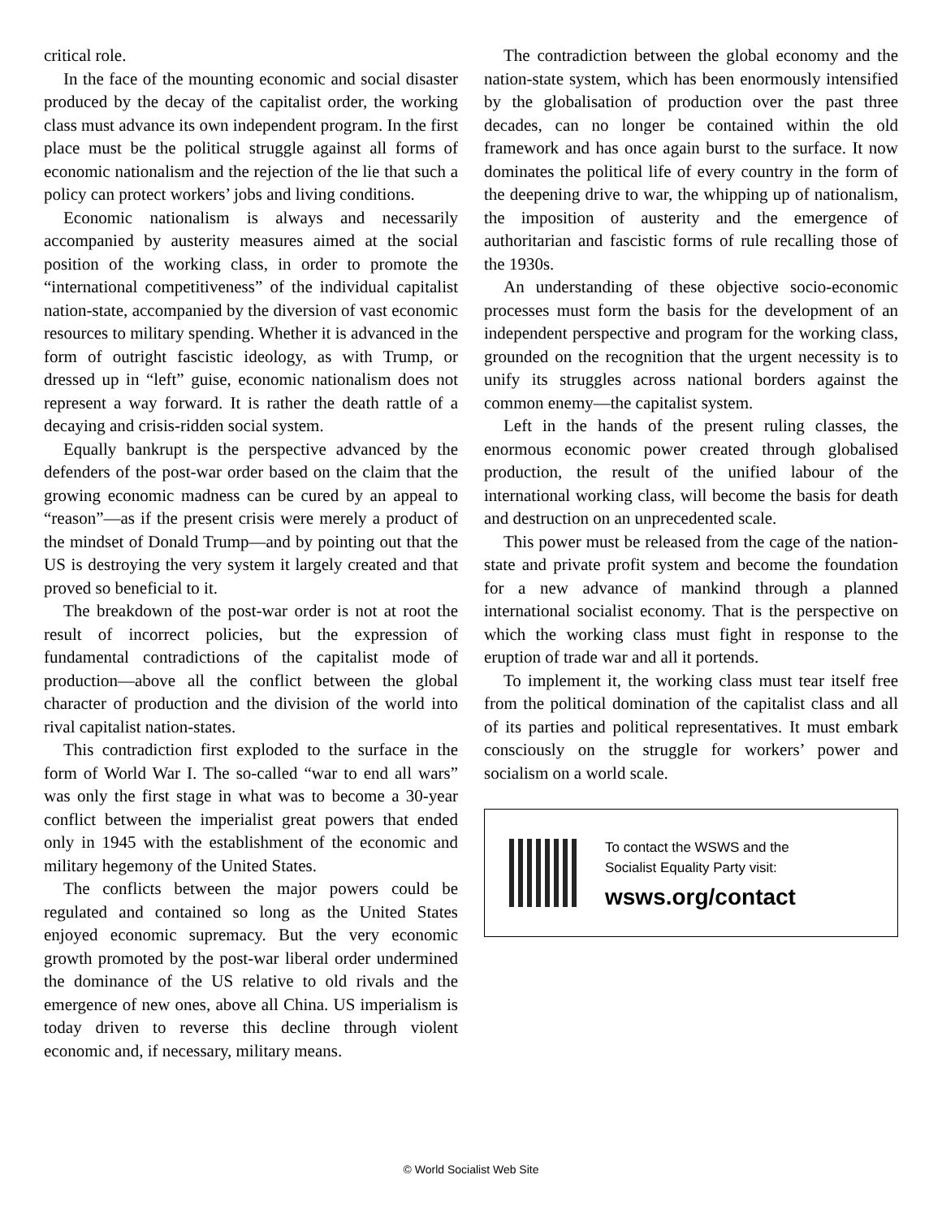critical role.
In the face of the mounting economic and social disaster produced by the decay of the capitalist order, the working class must advance its own independent program. In the first place must be the political struggle against all forms of economic nationalism and the rejection of the lie that such a policy can protect workers’ jobs and living conditions.
Economic nationalism is always and necessarily accompanied by austerity measures aimed at the social position of the working class, in order to promote the “international competitiveness” of the individual capitalist nation-state, accompanied by the diversion of vast economic resources to military spending. Whether it is advanced in the form of outright fascistic ideology, as with Trump, or dressed up in “left” guise, economic nationalism does not represent a way forward. It is rather the death rattle of a decaying and crisis-ridden social system.
Equally bankrupt is the perspective advanced by the defenders of the post-war order based on the claim that the growing economic madness can be cured by an appeal to “reason”—as if the present crisis were merely a product of the mindset of Donald Trump—and by pointing out that the US is destroying the very system it largely created and that proved so beneficial to it.
The breakdown of the post-war order is not at root the result of incorrect policies, but the expression of fundamental contradictions of the capitalist mode of production—above all the conflict between the global character of production and the division of the world into rival capitalist nation-states.
This contradiction first exploded to the surface in the form of World War I. The so-called “war to end all wars” was only the first stage in what was to become a 30-year conflict between the imperialist great powers that ended only in 1945 with the establishment of the economic and military hegemony of the United States.
The conflicts between the major powers could be regulated and contained so long as the United States enjoyed economic supremacy. But the very economic growth promoted by the post-war liberal order undermined the dominance of the US relative to old rivals and the emergence of new ones, above all China. US imperialism is today driven to reverse this decline through violent economic and, if necessary, military means.
The contradiction between the global economy and the nation-state system, which has been enormously intensified by the globalisation of production over the past three decades, can no longer be contained within the old framework and has once again burst to the surface. It now dominates the political life of every country in the form of the deepening drive to war, the whipping up of nationalism, the imposition of austerity and the emergence of authoritarian and fascistic forms of rule recalling those of the 1930s.
An understanding of these objective socio-economic processes must form the basis for the development of an independent perspective and program for the working class, grounded on the recognition that the urgent necessity is to unify its struggles across national borders against the common enemy—the capitalist system.
Left in the hands of the present ruling classes, the enormous economic power created through globalised production, the result of the unified labour of the international working class, will become the basis for death and destruction on an unprecedented scale.
This power must be released from the cage of the nation-state and private profit system and become the foundation for a new advance of mankind through a planned international socialist economy. That is the perspective on which the working class must fight in response to the eruption of trade war and all it portends.
To implement it, the working class must tear itself free from the political domination of the capitalist class and all of its parties and political representatives. It must embark consciously on the struggle for workers’ power and socialism on a world scale.
To contact the WSWS and the
Socialist Equality Party visit:
wsws.org/contact
© World Socialist Web Site